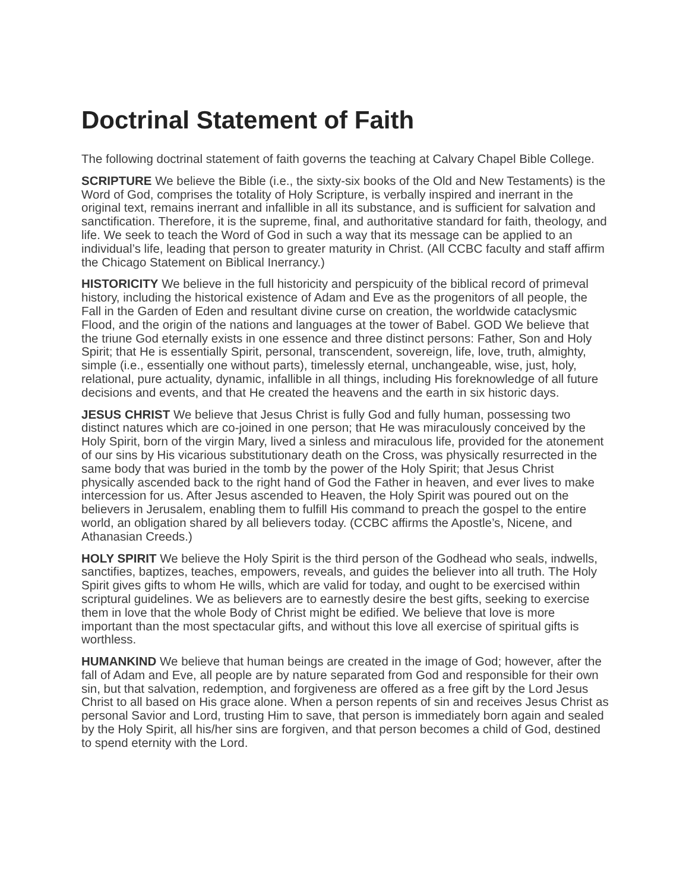Doctrinal Statement of Faith
The following doctrinal statement of faith governs the teaching at Calvary Chapel Bible College.
SCRIPTURE We believe the Bible (i.e., the sixty-six books of the Old and New Testaments) is the Word of God, comprises the totality of Holy Scripture, is verbally inspired and inerrant in the original text, remains inerrant and infallible in all its substance, and is sufficient for salvation and sanctification. Therefore, it is the supreme, final, and authoritative standard for faith, theology, and life. We seek to teach the Word of God in such a way that its message can be applied to an individual’s life, leading that person to greater maturity in Christ. (All CCBC faculty and staff affirm the Chicago Statement on Biblical Inerrancy.)
HISTORICITY We believe in the full historicity and perspicuity of the biblical record of primeval history, including the historical existence of Adam and Eve as the progenitors of all people, the Fall in the Garden of Eden and resultant divine curse on creation, the worldwide cataclysmic Flood, and the origin of the nations and languages at the tower of Babel. GOD We believe that the triune God eternally exists in one essence and three distinct persons: Father, Son and Holy Spirit; that He is essentially Spirit, personal, transcendent, sovereign, life, love, truth, almighty, simple (i.e., essentially one without parts), timelessly eternal, unchangeable, wise, just, holy, relational, pure actuality, dynamic, infallible in all things, including His foreknowledge of all future decisions and events, and that He created the heavens and the earth in six historic days.
JESUS CHRIST We believe that Jesus Christ is fully God and fully human, possessing two distinct natures which are co-joined in one person; that He was miraculously conceived by the Holy Spirit, born of the virgin Mary, lived a sinless and miraculous life, provided for the atonement of our sins by His vicarious substitutionary death on the Cross, was physically resurrected in the same body that was buried in the tomb by the power of the Holy Spirit; that Jesus Christ physically ascended back to the right hand of God the Father in heaven, and ever lives to make intercession for us. After Jesus ascended to Heaven, the Holy Spirit was poured out on the believers in Jerusalem, enabling them to fulfill His command to preach the gospel to the entire world, an obligation shared by all believers today. (CCBC affirms the Apostle’s, Nicene, and Athanasian Creeds.)
HOLY SPIRIT We believe the Holy Spirit is the third person of the Godhead who seals, indwells, sanctifies, baptizes, teaches, empowers, reveals, and guides the believer into all truth. The Holy Spirit gives gifts to whom He wills, which are valid for today, and ought to be exercised within scriptural guidelines. We as believers are to earnestly desire the best gifts, seeking to exercise them in love that the whole Body of Christ might be edified. We believe that love is more important than the most spectacular gifts, and without this love all exercise of spiritual gifts is worthless.
HUMANKIND We believe that human beings are created in the image of God; however, after the fall of Adam and Eve, all people are by nature separated from God and responsible for their own sin, but that salvation, redemption, and forgiveness are offered as a free gift by the Lord Jesus Christ to all based on His grace alone. When a person repents of sin and receives Jesus Christ as personal Savior and Lord, trusting Him to save, that person is immediately born again and sealed by the Holy Spirit, all his/her sins are forgiven, and that person becomes a child of God, destined to spend eternity with the Lord.